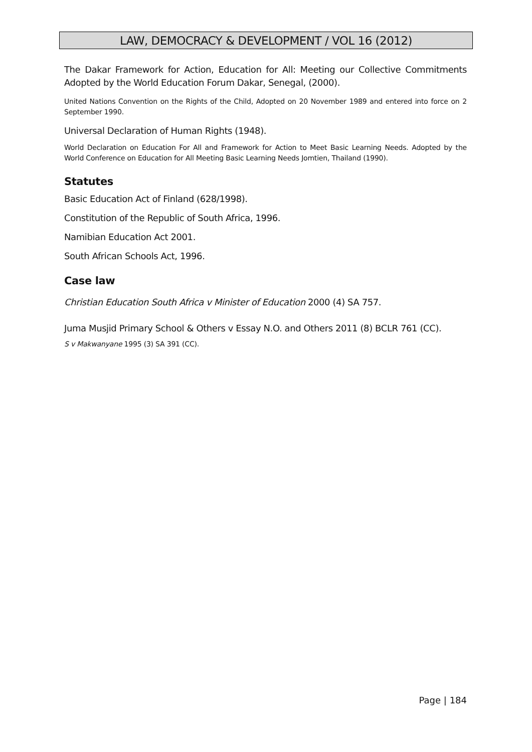LAW, DEMOCRACY & DEVELOPMENT / VOL 16 (2012)
The Dakar Framework for Action, Education for All: Meeting our Collective Commitments Adopted by the World Education Forum Dakar, Senegal, (2000).
United Nations Convention on the Rights of the Child, Adopted on 20 November 1989 and entered into force on 2 September 1990.
Universal Declaration of Human Rights (1948).
World Declaration on Education For All and Framework for Action to Meet Basic Learning Needs. Adopted by the World Conference on Education for All Meeting Basic Learning Needs Jomtien, Thailand (1990).
Statutes
Basic Education Act of Finland (628/1998).
Constitution of the Republic of South Africa, 1996.
Namibian Education Act 2001.
South African Schools Act, 1996.
Case law
Christian Education South Africa v Minister of Education 2000 (4) SA 757.
Juma Musjid Primary School & Others v Essay N.O. and Others 2011 (8) BCLR 761 (CC).
S v Makwanyane 1995 (3) SA 391 (CC).
Page | 184